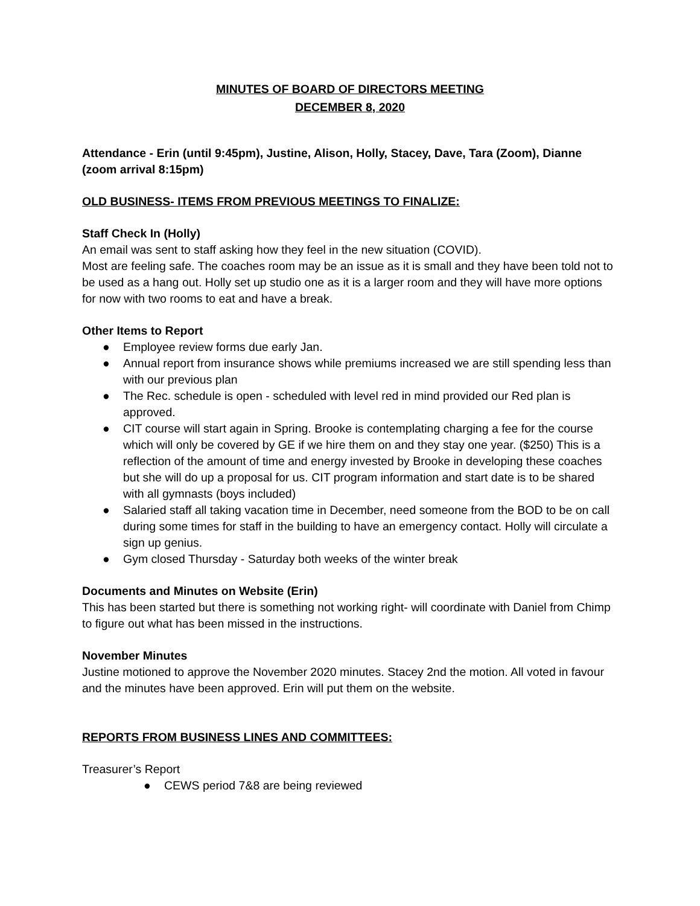MINUTES OF BOARD OF DIRECTORS MEETING
DECEMBER 8, 2020
Attendance - Erin (until 9:45pm), Justine, Alison, Holly, Stacey, Dave, Tara (Zoom), Dianne (zoom arrival 8:15pm)
OLD BUSINESS- ITEMS FROM PREVIOUS MEETINGS TO FINALIZE:
Staff Check In (Holly)
An email was sent to staff asking how they feel in the new situation (COVID).
Most are feeling safe. The coaches room may be an issue as it is small and they have been told not to be used as a hang out. Holly set up studio one as it is a larger room and they will have more options for now with two rooms to eat and have a break.
Other Items to Report
● Employee review forms due early Jan.
● Annual report from insurance shows while premiums increased we are still spending less than with our previous plan
● The Rec. schedule is open - scheduled with level red in mind provided our Red plan is approved.
● CIT course will start again in Spring. Brooke is contemplating charging a fee for the course which will only be covered by GE if we hire them on and they stay one year. ($250) This is a reflection of the amount of time and energy invested by Brooke in developing these coaches but she will do up a proposal for us. CIT program information and start date is to be shared with all gymnasts (boys included)
● Salaried staff all taking vacation time in December, need someone from the BOD to be on call during some times for staff in the building to have an emergency contact. Holly will circulate a sign up genius.
● Gym closed Thursday - Saturday both weeks of the winter break
Documents and Minutes on Website (Erin)
This has been started but there is something not working right- will coordinate with Daniel from Chimp to figure out what has been missed in the instructions.
November Minutes
Justine motioned to approve the November 2020 minutes. Stacey 2nd the motion. All voted in favour and the minutes have been approved. Erin will put them on the website.
REPORTS FROM BUSINESS LINES AND COMMITTEES:
Treasurer’s Report
● CEWS period 7&8 are being reviewed